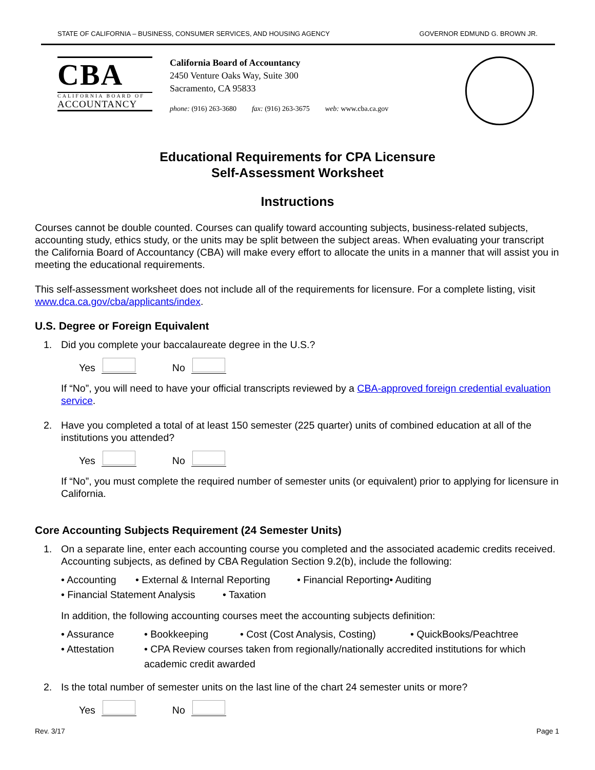STATE OF CALIFORNIA – BUSINESS, CONSUMER SERVICES, AND HOUSING AGENCY GOVERNOR EDMUND G. BROWN JR.
CBA
CALIFORNIA BOARD OF
ACCOUNTANCY
California Board of Accountancy
2450 Venture Oaks Way, Suite 300
Sacramento, CA 95833
phone: (916) 263-3680 fax: (916) 263-3675 web: www.cba.ca.gov
Educational Requirements for CPA Licensure
Self-Assessment Worksheet
Instructions
Courses cannot be double counted. Courses can qualify toward accounting subjects, business-related subjects, accounting study, ethics study, or the units may be split between the subject areas. When evaluating your transcript the California Board of Accountancy (CBA) will make every effort to allocate the units in a manner that will assist you in meeting the educational requirements.
This self-assessment worksheet does not include all of the requirements for licensure. For a complete listing, visit www.dca.ca.gov/cba/applicants/index.
U.S. Degree or Foreign Equivalent
1. Did you complete your baccalaureate degree in the U.S.?
Yes No
If “No”, you will need to have your official transcripts reviewed by a CBA-approved foreign credential evaluation service.
2. Have you completed a total of at least 150 semester (225 quarter) units of combined education at all of the institutions you attended?
Yes No
If “No”, you must complete the required number of semester units (or equivalent) prior to applying for licensure in California.
Core Accounting Subjects Requirement (24 Semester Units)
1. On a separate line, enter each accounting course you completed and the associated academic credits received. Accounting subjects, as defined by CBA Regulation Section 9.2(b), include the following:
• Accounting
• External & Internal Reporting
• Financial Reporting
• Auditing
• Financial Statement Analysis
• Taxation
In addition, the following accounting courses meet the accounting subjects definition:
• Assurance
• Bookkeeping
• Cost (Cost Analysis, Costing)
• QuickBooks/Peachtree
• Attestation
• CPA Review courses taken from regionally/nationally accredited institutions for which academic credit awarded
2. Is the total number of semester units on the last line of the chart 24 semester units or more?
Yes No
Rev. 3/17 Page 1